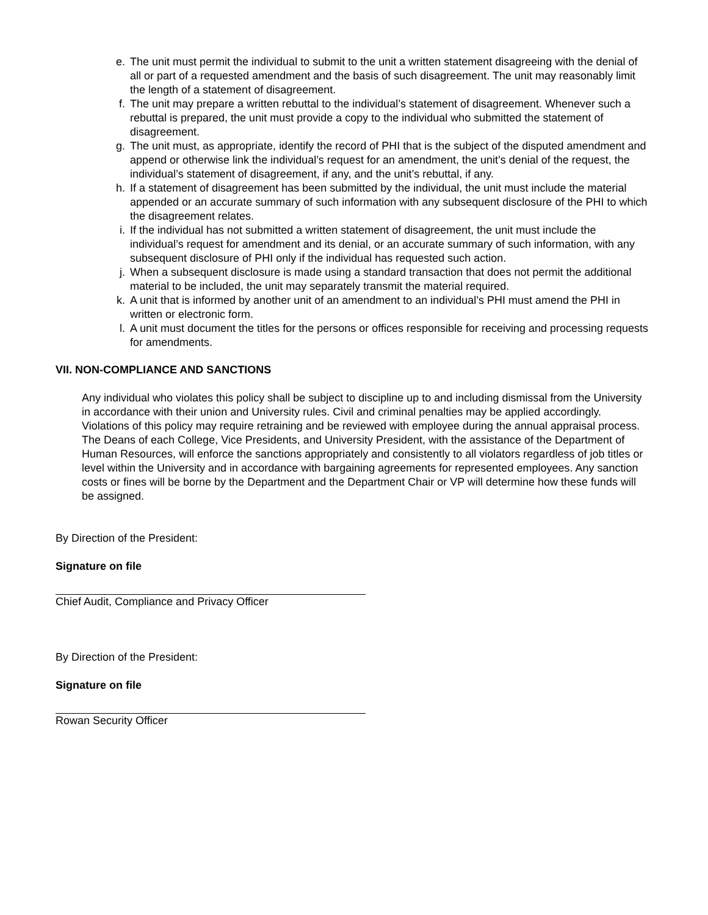e. The unit must permit the individual to submit to the unit a written statement disagreeing with the denial of all or part of a requested amendment and the basis of such disagreement. The unit may reasonably limit the length of a statement of disagreement.
f. The unit may prepare a written rebuttal to the individual’s statement of disagreement. Whenever such a rebuttal is prepared, the unit must provide a copy to the individual who submitted the statement of disagreement.
g. The unit must, as appropriate, identify the record of PHI that is the subject of the disputed amendment and append or otherwise link the individual’s request for an amendment, the unit’s denial of the request, the individual’s statement of disagreement, if any, and the unit’s rebuttal, if any.
h. If a statement of disagreement has been submitted by the individual, the unit must include the material appended or an accurate summary of such information with any subsequent disclosure of the PHI to which the disagreement relates.
i. If the individual has not submitted a written statement of disagreement, the unit must include the individual’s request for amendment and its denial, or an accurate summary of such information, with any subsequent disclosure of PHI only if the individual has requested such action.
j. When a subsequent disclosure is made using a standard transaction that does not permit the additional material to be included, the unit may separately transmit the material required.
k. A unit that is informed by another unit of an amendment to an individual’s PHI must amend the PHI in written or electronic form.
l. A unit must document the titles for the persons or offices responsible for receiving and processing requests for amendments.
VII. NON-COMPLIANCE AND SANCTIONS
Any individual who violates this policy shall be subject to discipline up to and including dismissal from the University in accordance with their union and University rules. Civil and criminal penalties may be applied accordingly. Violations of this policy may require retraining and be reviewed with employee during the annual appraisal process. The Deans of each College, Vice Presidents, and University President, with the assistance of the Department of Human Resources, will enforce the sanctions appropriately and consistently to all violators regardless of job titles or level within the University and in accordance with bargaining agreements for represented employees. Any sanction costs or fines will be borne by the Department and the Department Chair or VP will determine how these funds will be assigned.
By Direction of the President:
Signature on file
Chief Audit, Compliance and Privacy Officer
By Direction of the President:
Signature on file
Rowan Security Officer